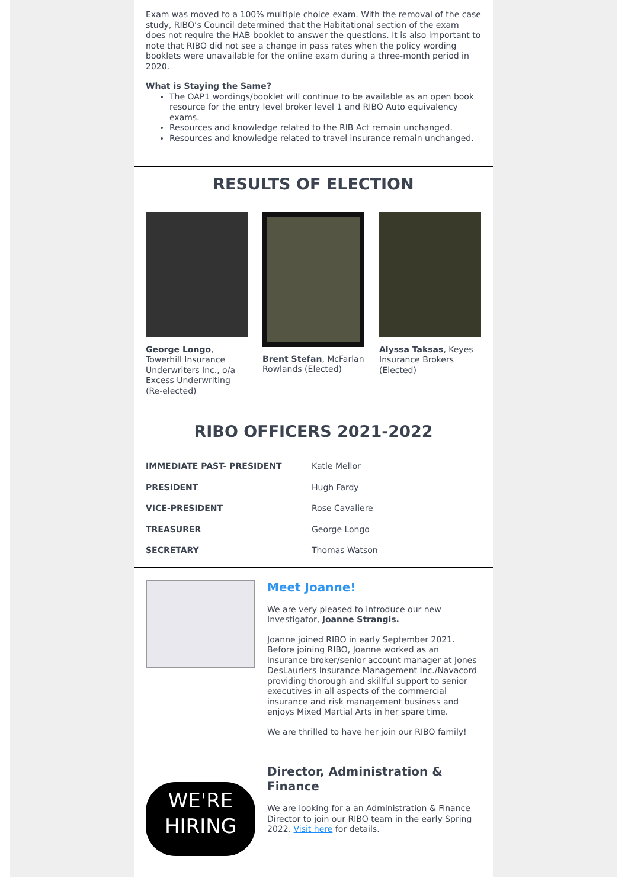Exam was moved to a 100% multiple choice exam. With the removal of the case study, RIBO’s Council determined that the Habitational section of the exam does not require the HAB booklet to answer the questions. It is also important to note that RIBO did not see a change in pass rates when the policy wording booklets were unavailable for the online exam during a three-month period in 2020.
What is Staying the Same?
The OAP1 wordings/booklet will continue to be available as an open book resource for the entry level broker level 1 and RIBO Auto equivalency exams.
Resources and knowledge related to the RIB Act remain unchanged.
Resources and knowledge related to travel insurance remain unchanged.
RESULTS OF ELECTION
George Longo, Towerhill Insurance Underwriters Inc., o/a Excess Underwriting (Re-elected)
Brent Stefan, McFarlan Rowlands (Elected)
Alyssa Taksas, Keyes Insurance Brokers (Elected)
RIBO OFFICERS 2021-2022
| IMMEDIATE PAST- PRESIDENT | Katie Mellor |
| PRESIDENT | Hugh Fardy |
| VICE-PRESIDENT | Rose Cavaliere |
| TREASURER | George Longo |
| SECRETARY | Thomas Watson |
Meet Joanne!
We are very pleased to introduce our new Investigator, Joanne Strangis.
Joanne joined RIBO in early September 2021. Before joining RIBO, Joanne worked as an insurance broker/senior account manager at Jones DesLauriers Insurance Management Inc./Navacord providing thorough and skillful support to senior executives in all aspects of the commercial insurance and risk management business and enjoys Mixed Martial Arts in her spare time.
We are thrilled to have her join our RIBO family!
WE'RE
HIRING
Director, Administration & Finance
We are looking for a an Administration & Finance Director to join our RIBO team in the early Spring 2022. Visit here for details.